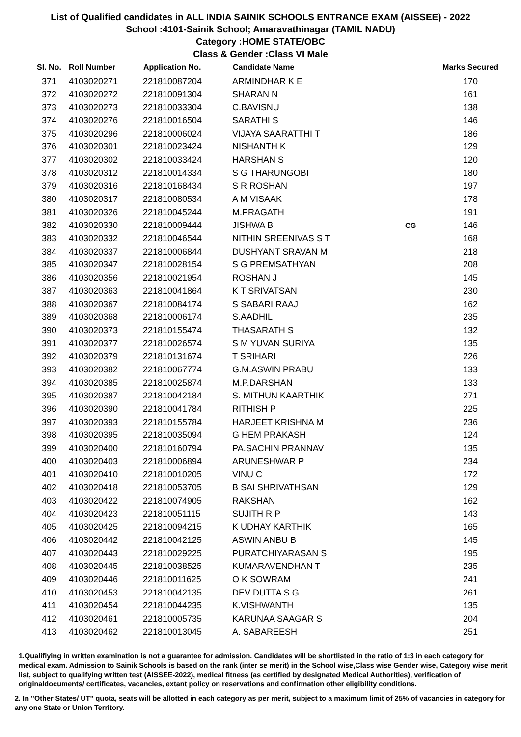List of Qualified candidates in ALL INDIA SAINIK SCHOOLS ENTRANCE EXAM (AISSEE) - 2022
School :4101-Sainik School; Amaravathinagar (TAMIL NADU)
Category :HOME STATE/OBC
Class & Gender :Class VI Male
| Sl. No. | Roll Number | Application No. | Candidate Name | | Marks Secured |
| --- | --- | --- | --- | --- | --- |
| 371 | 4103020271 | 221810087204 | ARMINDHAR K E | | 170 |
| 372 | 4103020272 | 221810091304 | SHARAN N | | 161 |
| 373 | 4103020273 | 221810033304 | C.BAVISNU | | 138 |
| 374 | 4103020276 | 221810016504 | SARATHI S | | 146 |
| 375 | 4103020296 | 221810006024 | VIJAYA SAARATTHI T | | 186 |
| 376 | 4103020301 | 221810023424 | NISHANTH K | | 129 |
| 377 | 4103020302 | 221810033424 | HARSHAN S | | 120 |
| 378 | 4103020312 | 221810014334 | S G THARUNGOBI | | 180 |
| 379 | 4103020316 | 221810168434 | S R ROSHAN | | 197 |
| 380 | 4103020317 | 221810080534 | A M VISAAK | | 178 |
| 381 | 4103020326 | 221810045244 | M.PRAGATH | | 191 |
| 382 | 4103020330 | 221810009444 | JISHWA B | CG | 146 |
| 383 | 4103020332 | 221810046544 | NITHIN SREENIVAS S T | | 168 |
| 384 | 4103020337 | 221810006844 | DUSHYANT SRAVAN M | | 218 |
| 385 | 4103020347 | 221810028154 | S G PREMSATHYAN | | 208 |
| 386 | 4103020356 | 221810021954 | ROSHAN J | | 145 |
| 387 | 4103020363 | 221810041864 | K T SRIVATSAN | | 230 |
| 388 | 4103020367 | 221810084174 | S SABARI RAAJ | | 162 |
| 389 | 4103020368 | 221810006174 | S.AADHIL | | 235 |
| 390 | 4103020373 | 221810155474 | THASARATH S | | 132 |
| 391 | 4103020377 | 221810026574 | S M YUVAN SURIYA | | 135 |
| 392 | 4103020379 | 221810131674 | T SRIHARI | | 226 |
| 393 | 4103020382 | 221810067774 | G.M.ASWIN PRABU | | 133 |
| 394 | 4103020385 | 221810025874 | M.P.DARSHAN | | 133 |
| 395 | 4103020387 | 221810042184 | S. MITHUN KAARTHIK | | 271 |
| 396 | 4103020390 | 221810041784 | RITHISH P | | 225 |
| 397 | 4103020393 | 221810155784 | HARJEET KRISHNA M | | 236 |
| 398 | 4103020395 | 221810035094 | G HEM PRAKASH | | 124 |
| 399 | 4103020400 | 221810160794 | PA.SACHIN PRANNAV | | 135 |
| 400 | 4103020403 | 221810006894 | ARUNESHWAR P | | 234 |
| 401 | 4103020410 | 221810010205 | VINU C | | 172 |
| 402 | 4103020418 | 221810053705 | B SAI SHRIVATHSAN | | 129 |
| 403 | 4103020422 | 221810074905 | RAKSHAN | | 162 |
| 404 | 4103020423 | 221810051115 | SUJITH R P | | 143 |
| 405 | 4103020425 | 221810094215 | K UDHAY KARTHIK | | 165 |
| 406 | 4103020442 | 221810042125 | ASWIN ANBU B | | 145 |
| 407 | 4103020443 | 221810029225 | PURATCHIYARASAN S | | 195 |
| 408 | 4103020445 | 221810038525 | KUMARAVENDHAN T | | 235 |
| 409 | 4103020446 | 221810011625 | O K SOWRAM | | 241 |
| 410 | 4103020453 | 221810042135 | DEV DUTTA S G | | 261 |
| 411 | 4103020454 | 221810044235 | K.VISHWANTH | | 135 |
| 412 | 4103020461 | 221810005735 | KARUNAA SAAGAR S | | 204 |
| 413 | 4103020462 | 221810013045 | A. SABAREESH | | 251 |
1.Qualifiying in written examination is not a guarantee for admission. Candidates will be shortlisted in the ratio of 1:3 in each category for medical exam. Admission to Sainik Schools is based on the rank (inter se merit) in the School wise,Class wise Gender wise, Category wise merit list, subject to qualifying written test (AISSEE-2022), medical fitness (as certified by designated Medical Authorities), verification of originaldocuments/ certificates, vacancies, extant policy on reservations and confirmation other eligibility conditions.
2. In "Other States/ UT" quota, seats will be allotted in each category as per merit, subject to a maximum limit of 25% of vacancies in category for any one State or Union Territory.